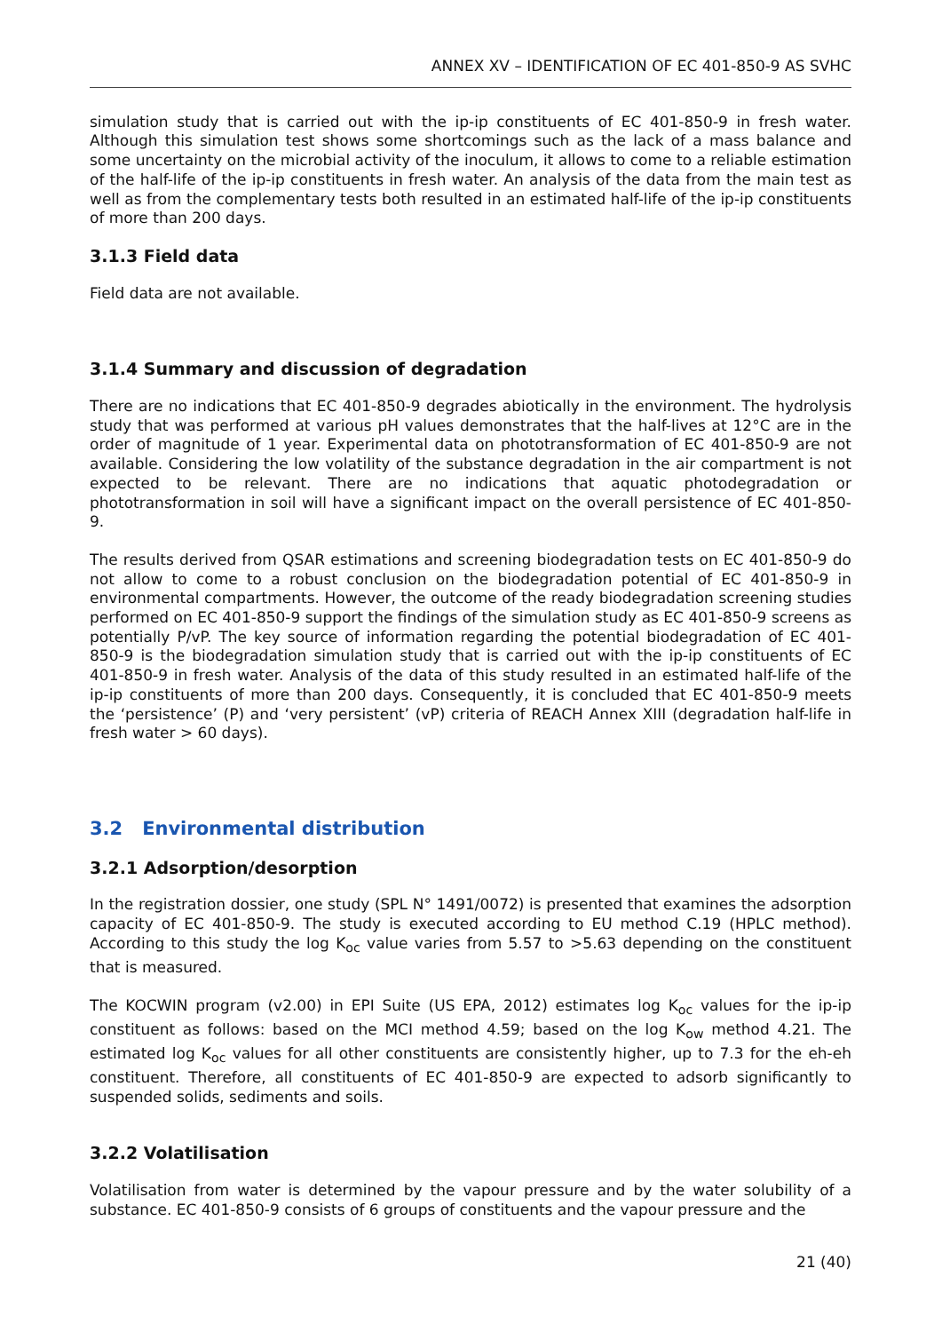ANNEX XV – IDENTIFICATION OF EC 401-850-9 AS SVHC
simulation study that is carried out with the ip-ip constituents of EC 401-850-9 in fresh water. Although this simulation test shows some shortcomings such as the lack of a mass balance and some uncertainty on the microbial activity of the inoculum, it allows to come to a reliable estimation of the half-life of the ip-ip constituents in fresh water. An analysis of the data from the main test as well as from the complementary tests both resulted in an estimated half-life of the ip-ip constituents of more than 200 days.
3.1.3 Field data
Field data are not available.
3.1.4 Summary and discussion of degradation
There are no indications that EC 401-850-9 degrades abiotically in the environment. The hydrolysis study that was performed at various pH values demonstrates that the half-lives at 12°C are in the order of magnitude of 1 year. Experimental data on phototransformation of EC 401-850-9 are not available. Considering the low volatility of the substance degradation in the air compartment is not expected to be relevant. There are no indications that aquatic photodegradation or phototransformation in soil will have a significant impact on the overall persistence of EC 401-850-9.
The results derived from QSAR estimations and screening biodegradation tests on EC 401-850-9 do not allow to come to a robust conclusion on the biodegradation potential of EC 401-850-9 in environmental compartments. However, the outcome of the ready biodegradation screening studies performed on EC 401-850-9 support the findings of the simulation study as EC 401-850-9 screens as potentially P/vP. The key source of information regarding the potential biodegradation of EC 401-850-9 is the biodegradation simulation study that is carried out with the ip-ip constituents of EC 401-850-9 in fresh water. Analysis of the data of this study resulted in an estimated half-life of the ip-ip constituents of more than 200 days. Consequently, it is concluded that EC 401-850-9 meets the ‘persistence’ (P) and ‘very persistent’ (vP) criteria of REACH Annex XIII (degradation half-life in fresh water > 60 days).
3.2 Environmental distribution
3.2.1 Adsorption/desorption
In the registration dossier, one study (SPL N° 1491/0072) is presented that examines the adsorption capacity of EC 401-850-9. The study is executed according to EU method C.19 (HPLC method). According to this study the log K<sub>oc</sub> value varies from 5.57 to >5.63 depending on the constituent that is measured.
The KOCWIN program (v2.00) in EPI Suite (US EPA, 2012) estimates log K<sub>oc</sub> values for the ip-ip constituent as follows: based on the MCI method 4.59; based on the log K<sub>ow</sub> method 4.21. The estimated log K<sub>oc</sub> values for all other constituents are consistently higher, up to 7.3 for the eh-eh constituent. Therefore, all constituents of EC 401-850-9 are expected to adsorb significantly to suspended solids, sediments and soils.
3.2.2 Volatilisation
Volatilisation from water is determined by the vapour pressure and by the water solubility of a substance. EC 401-850-9 consists of 6 groups of constituents and the vapour pressure and the
21 (40)